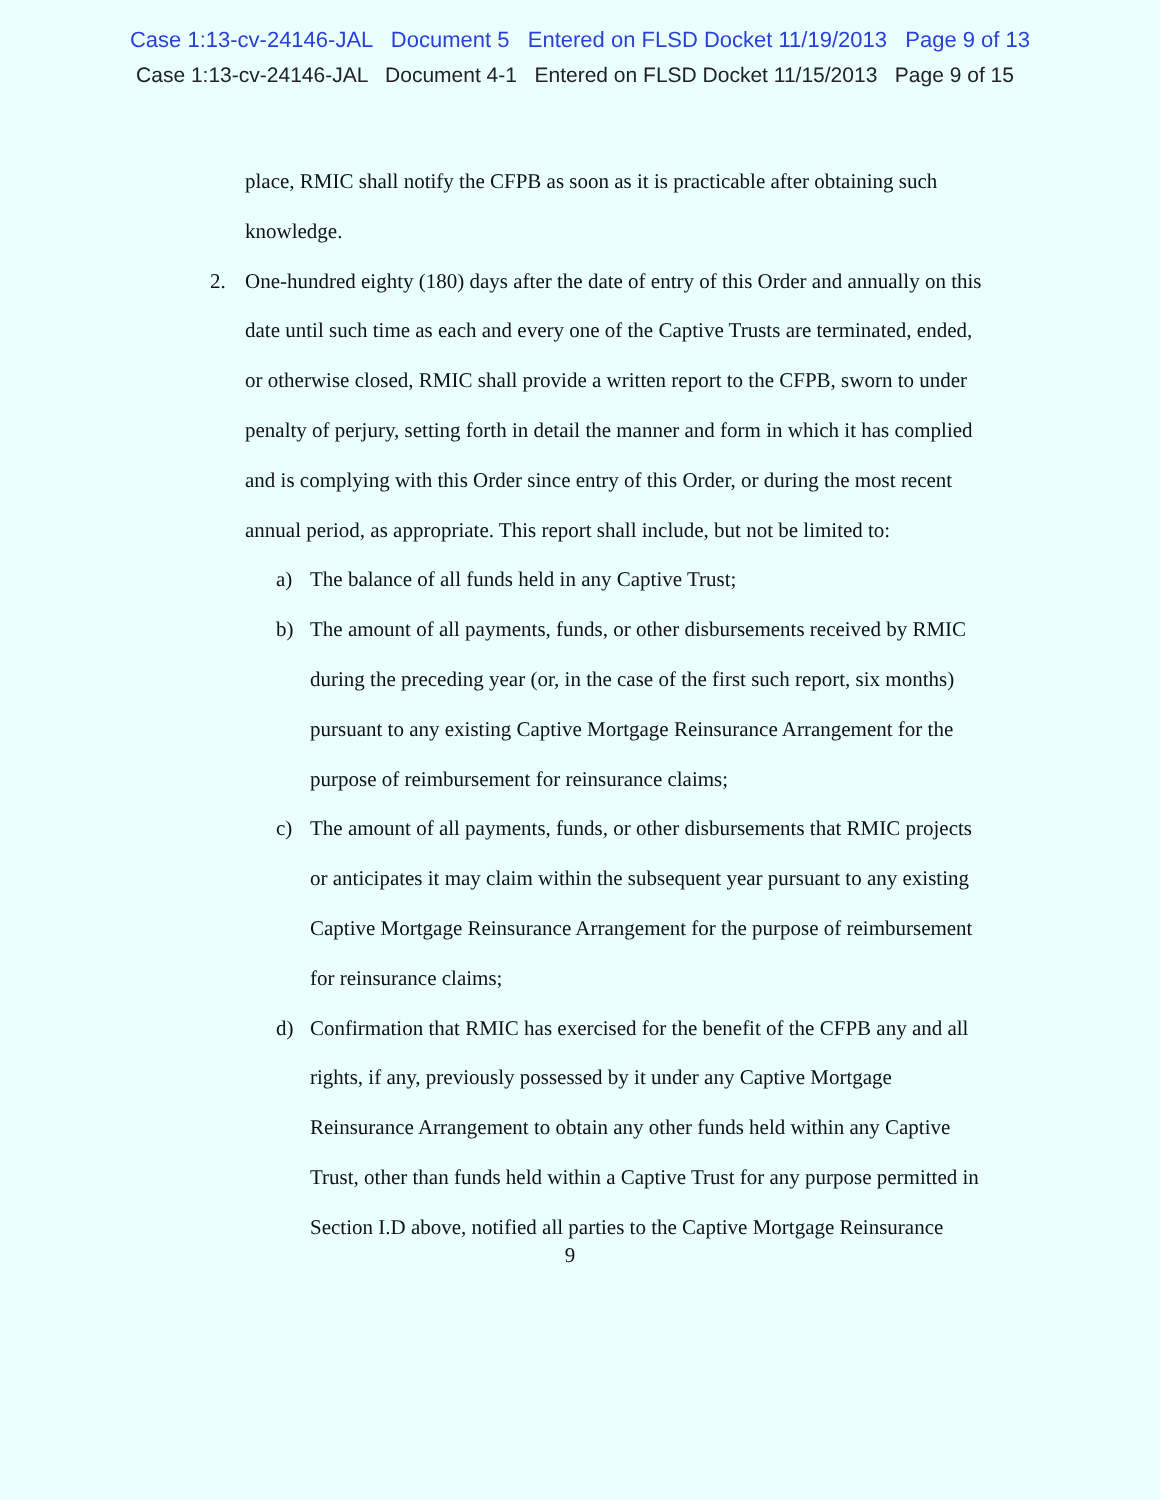Case 1:13-cv-24146-JAL Document 5 Entered on FLSD Docket 11/19/2013 Page 9 of 13
Case 1:13-cv-24146-JAL Document 4-1 Entered on FLSD Docket 11/15/2013 Page 9 of 15
place, RMIC shall notify the CFPB as soon as it is practicable after obtaining such knowledge.
2. One-hundred eighty (180) days after the date of entry of this Order and annually on this date until such time as each and every one of the Captive Trusts are terminated, ended, or otherwise closed, RMIC shall provide a written report to the CFPB, sworn to under penalty of perjury, setting forth in detail the manner and form in which it has complied and is complying with this Order since entry of this Order, or during the most recent annual period, as appropriate. This report shall include, but not be limited to:
a) The balance of all funds held in any Captive Trust;
b) The amount of all payments, funds, or other disbursements received by RMIC during the preceding year (or, in the case of the first such report, six months) pursuant to any existing Captive Mortgage Reinsurance Arrangement for the purpose of reimbursement for reinsurance claims;
c) The amount of all payments, funds, or other disbursements that RMIC projects or anticipates it may claim within the subsequent year pursuant to any existing Captive Mortgage Reinsurance Arrangement for the purpose of reimbursement for reinsurance claims;
d) Confirmation that RMIC has exercised for the benefit of the CFPB any and all rights, if any, previously possessed by it under any Captive Mortgage Reinsurance Arrangement to obtain any other funds held within any Captive Trust, other than funds held within a Captive Trust for any purpose permitted in Section I.D above, notified all parties to the Captive Mortgage Reinsurance
9